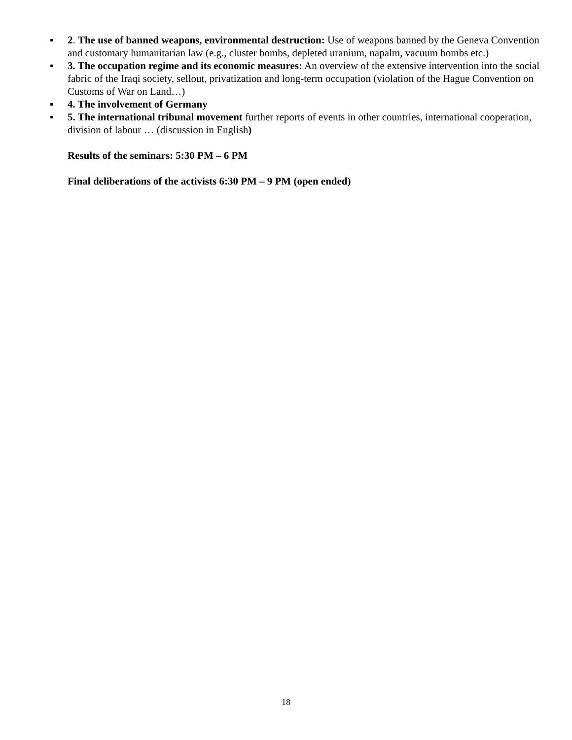▪ 2. The use of banned weapons, environmental destruction: Use of weapons banned by the Geneva Convention and customary humanitarian law (e.g., cluster bombs, depleted uranium, napalm, vacuum bombs etc.)
▪ 3. The occupation regime and its economic measures: An overview of the extensive intervention into the social fabric of the Iraqi society, sellout, privatization and long-term occupation (violation of the Hague Convention on Customs of War on Land…)
▪ 4. The involvement of Germany
▪ 5. The international tribunal movement further reports of events in other countries, international cooperation, division of labour … (discussion in English)
Results of the seminars: 5:30 PM – 6 PM
Final deliberations of the activists 6:30 PM – 9 PM (open ended)
18